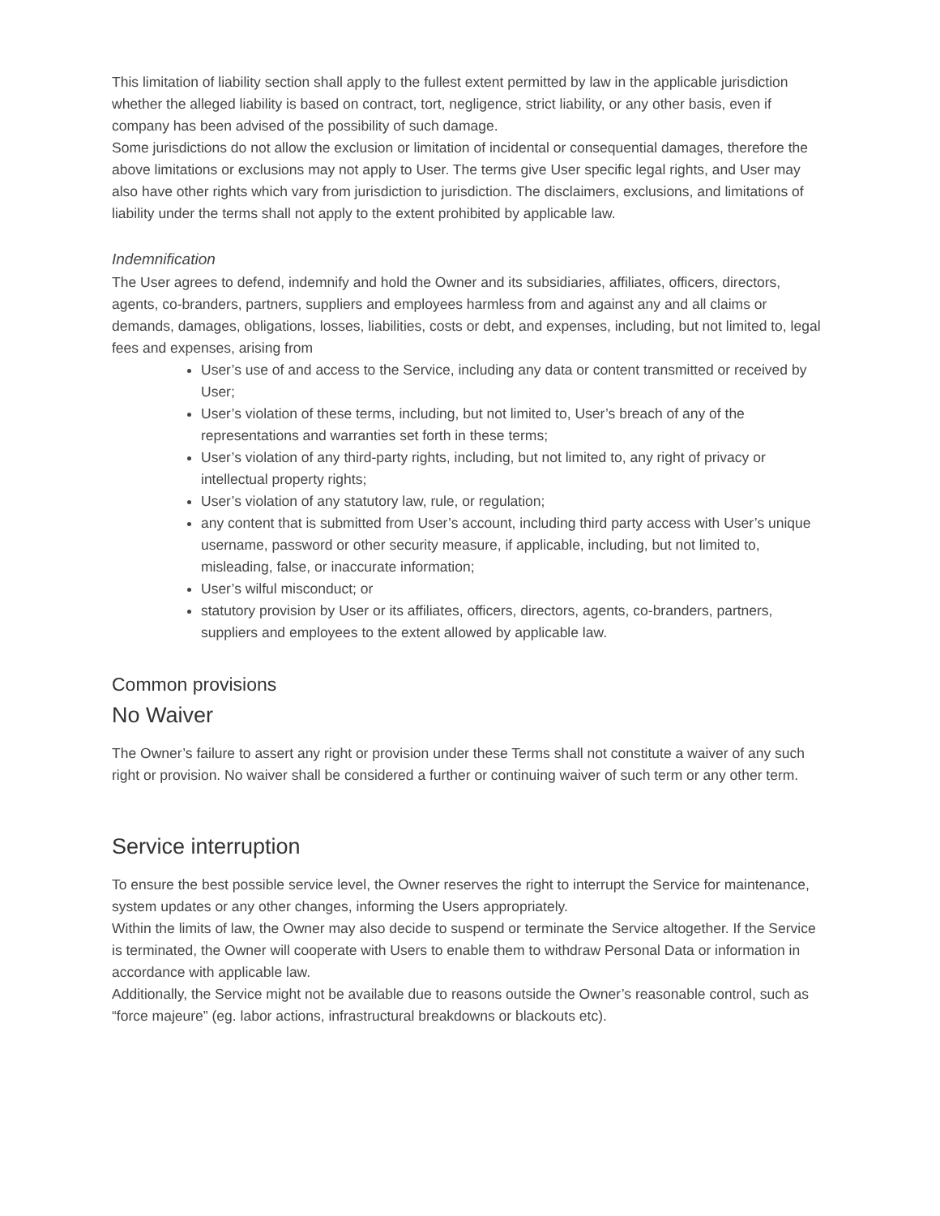This limitation of liability section shall apply to the fullest extent permitted by law in the applicable jurisdiction whether the alleged liability is based on contract, tort, negligence, strict liability, or any other basis, even if company has been advised of the possibility of such damage.
Some jurisdictions do not allow the exclusion or limitation of incidental or consequential damages, therefore the above limitations or exclusions may not apply to User. The terms give User specific legal rights, and User may also have other rights which vary from jurisdiction to jurisdiction. The disclaimers, exclusions, and limitations of liability under the terms shall not apply to the extent prohibited by applicable law.
Indemnification
The User agrees to defend, indemnify and hold the Owner and its subsidiaries, affiliates, officers, directors, agents, co-branders, partners, suppliers and employees harmless from and against any and all claims or demands, damages, obligations, losses, liabilities, costs or debt, and expenses, including, but not limited to, legal fees and expenses, arising from
User’s use of and access to the Service, including any data or content transmitted or received by User;
User’s violation of these terms, including, but not limited to, User’s breach of any of the representations and warranties set forth in these terms;
User’s violation of any third-party rights, including, but not limited to, any right of privacy or intellectual property rights;
User’s violation of any statutory law, rule, or regulation;
any content that is submitted from User’s account, including third party access with User’s unique username, password or other security measure, if applicable, including, but not limited to, misleading, false, or inaccurate information;
User’s wilful misconduct; or
statutory provision by User or its affiliates, officers, directors, agents, co-branders, partners, suppliers and employees to the extent allowed by applicable law.
Common provisions
No Waiver
The Owner’s failure to assert any right or provision under these Terms shall not constitute a waiver of any such right or provision. No waiver shall be considered a further or continuing waiver of such term or any other term.
Service interruption
To ensure the best possible service level, the Owner reserves the right to interrupt the Service for maintenance, system updates or any other changes, informing the Users appropriately.
Within the limits of law, the Owner may also decide to suspend or terminate the Service altogether. If the Service is terminated, the Owner will cooperate with Users to enable them to withdraw Personal Data or information in accordance with applicable law.
Additionally, the Service might not be available due to reasons outside the Owner’s reasonable control, such as “force majeure” (eg. labor actions, infrastructural breakdowns or blackouts etc).